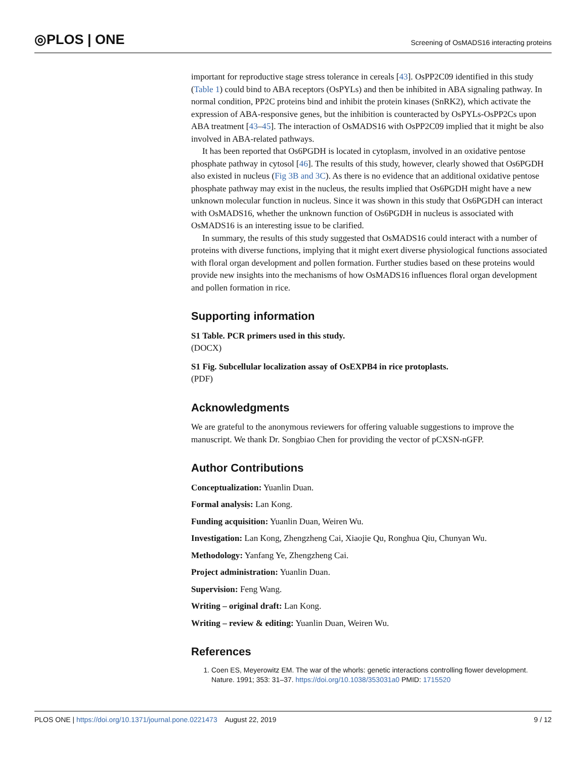◎PLOS | ONE
Screening of OsMADS16 interacting proteins
important for reproductive stage stress tolerance in cereals [43]. OsPP2C09 identified in this study (Table 1) could bind to ABA receptors (OsPYLs) and then be inhibited in ABA signaling pathway. In normal condition, PP2C proteins bind and inhibit the protein kinases (SnRK2), which activate the expression of ABA-responsive genes, but the inhibition is counteracted by OsPYLs-OsPP2Cs upon ABA treatment [43–45]. The interaction of OsMADS16 with OsPP2C09 implied that it might be also involved in ABA-related pathways.
It has been reported that Os6PGDH is located in cytoplasm, involved in an oxidative pentose phosphate pathway in cytosol [46]. The results of this study, however, clearly showed that Os6PGDH also existed in nucleus (Fig 3B and 3C). As there is no evidence that an additional oxidative pentose phosphate pathway may exist in the nucleus, the results implied that Os6PGDH might have a new unknown molecular function in nucleus. Since it was shown in this study that Os6PGDH can interact with OsMADS16, whether the unknown function of Os6PGDH in nucleus is associated with OsMADS16 is an interesting issue to be clarified.
In summary, the results of this study suggested that OsMADS16 could interact with a number of proteins with diverse functions, implying that it might exert diverse physiological functions associated with floral organ development and pollen formation. Further studies based on these proteins would provide new insights into the mechanisms of how OsMADS16 influences floral organ development and pollen formation in rice.
Supporting information
S1 Table. PCR primers used in this study.
(DOCX)
S1 Fig. Subcellular localization assay of OsEXPB4 in rice protoplasts.
(PDF)
Acknowledgments
We are grateful to the anonymous reviewers for offering valuable suggestions to improve the manuscript. We thank Dr. Songbiao Chen for providing the vector of pCXSN-nGFP.
Author Contributions
Conceptualization: Yuanlin Duan.
Formal analysis: Lan Kong.
Funding acquisition: Yuanlin Duan, Weiren Wu.
Investigation: Lan Kong, Zhengzheng Cai, Xiaojie Qu, Ronghua Qiu, Chunyan Wu.
Methodology: Yanfang Ye, Zhengzheng Cai.
Project administration: Yuanlin Duan.
Supervision: Feng Wang.
Writing – original draft: Lan Kong.
Writing – review & editing: Yuanlin Duan, Weiren Wu.
References
1. Coen ES, Meyerowitz EM. The war of the whorls: genetic interactions controlling flower development. Nature. 1991; 353: 31–37. https://doi.org/10.1038/353031a0 PMID: 1715520
PLOS ONE | https://doi.org/10.1371/journal.pone.0221473 August 22, 2019 9 / 12